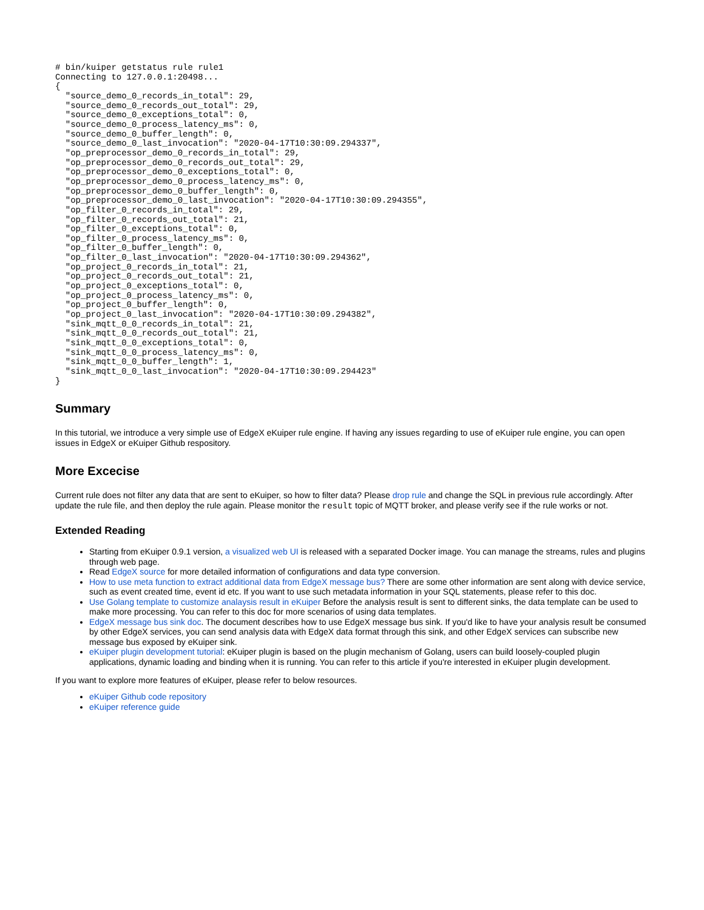# bin/kuiper getstatus rule rule1
Connecting to 127.0.0.1:20498...
{
  "source_demo_0_records_in_total": 29,
  "source_demo_0_records_out_total": 29,
  "source_demo_0_exceptions_total": 0,
  "source_demo_0_process_latency_ms": 0,
  "source_demo_0_buffer_length": 0,
  "source_demo_0_last_invocation": "2020-04-17T10:30:09.294337",
  "op_preprocessor_demo_0_records_in_total": 29,
  "op_preprocessor_demo_0_records_out_total": 29,
  "op_preprocessor_demo_0_exceptions_total": 0,
  "op_preprocessor_demo_0_process_latency_ms": 0,
  "op_preprocessor_demo_0_buffer_length": 0,
  "op_preprocessor_demo_0_last_invocation": "2020-04-17T10:30:09.294355",
  "op_filter_0_records_in_total": 29,
  "op_filter_0_records_out_total": 21,
  "op_filter_0_exceptions_total": 0,
  "op_filter_0_process_latency_ms": 0,
  "op_filter_0_buffer_length": 0,
  "op_filter_0_last_invocation": "2020-04-17T10:30:09.294362",
  "op_project_0_records_in_total": 21,
  "op_project_0_records_out_total": 21,
  "op_project_0_exceptions_total": 0,
  "op_project_0_process_latency_ms": 0,
  "op_project_0_buffer_length": 0,
  "op_project_0_last_invocation": "2020-04-17T10:30:09.294382",
  "sink_mqtt_0_0_records_in_total": 21,
  "sink_mqtt_0_0_records_out_total": 21,
  "sink_mqtt_0_0_exceptions_total": 0,
  "sink_mqtt_0_0_process_latency_ms": 0,
  "sink_mqtt_0_0_buffer_length": 1,
  "sink_mqtt_0_0_last_invocation": "2020-04-17T10:30:09.294423"
}
Summary
In this tutorial, we introduce a very simple use of EdgeX eKuiper rule engine. If having any issues regarding to use of eKuiper rule engine, you can open issues in EdgeX or eKuiper Github respository.
More Excecise
Current rule does not filter any data that are sent to eKuiper, so how to filter data? Please drop rule and change the SQL in previous rule accordingly. After update the rule file, and then deploy the rule again. Please monitor the result topic of MQTT broker, and please verify see if the rule works or not.
Extended Reading
Starting from eKuiper 0.9.1 version, a visualized web UI is released with a separated Docker image. You can manage the streams, rules and plugins through web page.
Read EdgeX source for more detailed information of configurations and data type conversion.
How to use meta function to extract additional data from EdgeX message bus? There are some other information are sent along with device service, such as event created time, event id etc. If you want to use such metadata information in your SQL statements, please refer to this doc.
Use Golang template to customize analaysis result in eKuiper Before the analysis result is sent to different sinks, the data template can be used to make more processing. You can refer to this doc for more scenarios of using data templates.
EdgeX message bus sink doc. The document describes how to use EdgeX message bus sink. If you'd like to have your analysis result be consumed by other EdgeX services, you can send analysis data with EdgeX data format through this sink, and other EdgeX services can subscribe new message bus exposed by eKuiper sink.
eKuiper plugin development tutorial: eKuiper plugin is based on the plugin mechanism of Golang, users can build loosely-coupled plugin applications, dynamic loading and binding when it is running. You can refer to this article if you're interested in eKuiper plugin development.
If you want to explore more features of eKuiper, please refer to below resources.
eKuiper Github code repository
eKuiper reference guide